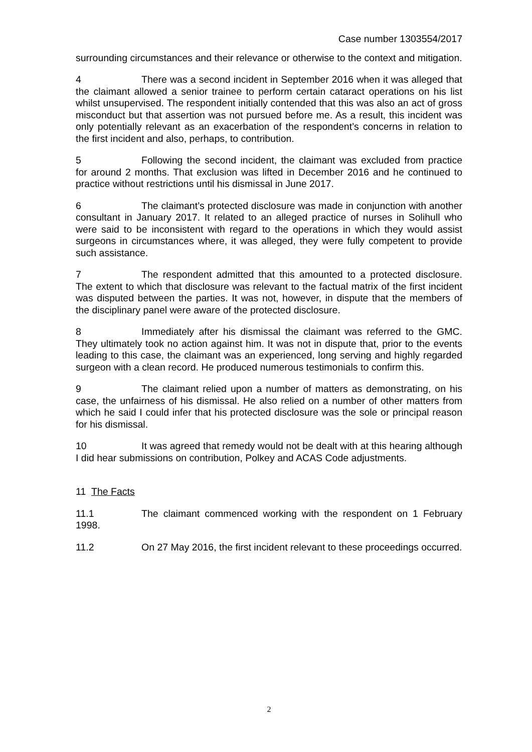Case number 1303554/2017
surrounding circumstances and their relevance or otherwise to the context and mitigation.
4 There was a second incident in September 2016 when it was alleged that the claimant allowed a senior trainee to perform certain cataract operations on his list whilst unsupervised. The respondent initially contended that this was also an act of gross misconduct but that assertion was not pursued before me. As a result, this incident was only potentially relevant as an exacerbation of the respondent’s concerns in relation to the first incident and also, perhaps, to contribution.
5 Following the second incident, the claimant was excluded from practice for around 2 months. That exclusion was lifted in December 2016 and he continued to practice without restrictions until his dismissal in June 2017.
6 The claimant’s protected disclosure was made in conjunction with another consultant in January 2017. It related to an alleged practice of nurses in Solihull who were said to be inconsistent with regard to the operations in which they would assist surgeons in circumstances where, it was alleged, they were fully competent to provide such assistance.
7 The respondent admitted that this amounted to a protected disclosure. The extent to which that disclosure was relevant to the factual matrix of the first incident was disputed between the parties. It was not, however, in dispute that the members of the disciplinary panel were aware of the protected disclosure.
8 Immediately after his dismissal the claimant was referred to the GMC. They ultimately took no action against him. It was not in dispute that, prior to the events leading to this case, the claimant was an experienced, long serving and highly regarded surgeon with a clean record. He produced numerous testimonials to confirm this.
9 The claimant relied upon a number of matters as demonstrating, on his case, the unfairness of his dismissal. He also relied on a number of other matters from which he said I could infer that his protected disclosure was the sole or principal reason for his dismissal.
10 It was agreed that remedy would not be dealt with at this hearing although I did hear submissions on contribution, Polkey and ACAS Code adjustments.
11 The Facts
11.1 The claimant commenced working with the respondent on 1 February 1998.
11.2 On 27 May 2016, the first incident relevant to these proceedings occurred.
2